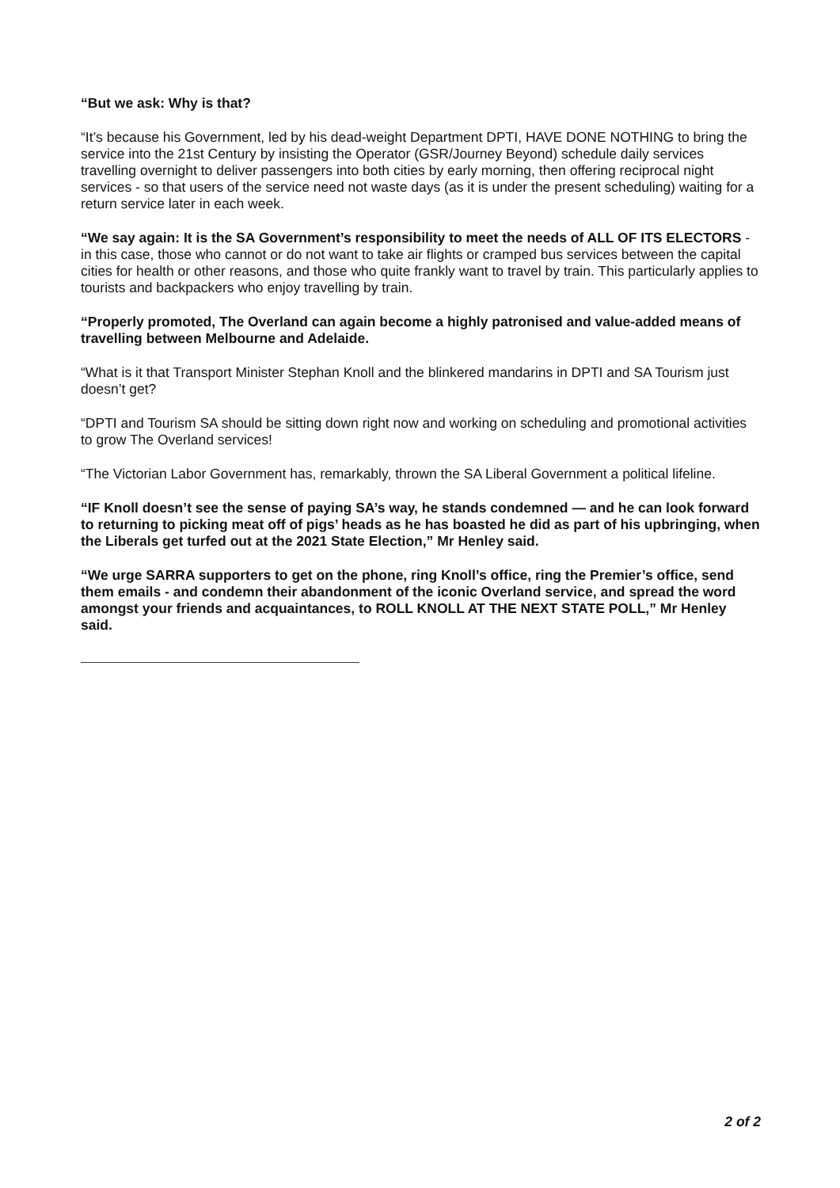“But we ask: Why is that?
“It’s because his Government, led by his dead-weight Department DPTI, HAVE DONE NOTHING to bring the service into the 21st Century by insisting the Operator (GSR/Journey Beyond) schedule daily services travelling overnight to deliver passengers into both cities by early morning, then offering reciprocal night services - so that users of the service need not waste days (as it is under the present scheduling) waiting for a return service later in each week.
“We say again: It is the SA Government’s responsibility to meet the needs of ALL OF ITS ELECTORS - in this case, those who cannot or do not want to take air flights or cramped bus services between the capital cities for health or other reasons, and those who quite frankly want to travel by train. This particularly applies to tourists and backpackers who enjoy travelling by train.
“Properly promoted, The Overland can again become a highly patronised and value-added means of travelling between Melbourne and Adelaide.
“What is it that Transport Minister Stephan Knoll and the blinkered mandarins in DPTI and SA Tourism just doesn’t get?
“DPTI and Tourism SA should be sitting down right now and working on scheduling and promotional activities to grow The Overland services!
“The Victorian Labor Government has, remarkably, thrown the SA Liberal Government a political lifeline.
“IF Knoll doesn’t see the sense of paying SA’s way, he stands condemned — and he can look forward to returning to picking meat off of pigs’ heads as he has boasted he did as part of his upbringing, when the Liberals get turfed out at the 2021 State Election,” Mr Henley said.
“We urge SARRA supporters to get on the phone, ring Knoll’s office, ring the Premier’s office, send them emails - and condemn their abandonment of the iconic Overland service, and spread the word amongst your friends and acquaintances, to ROLL KNOLL AT THE NEXT STATE POLL,” Mr Henley said.
2 of 2